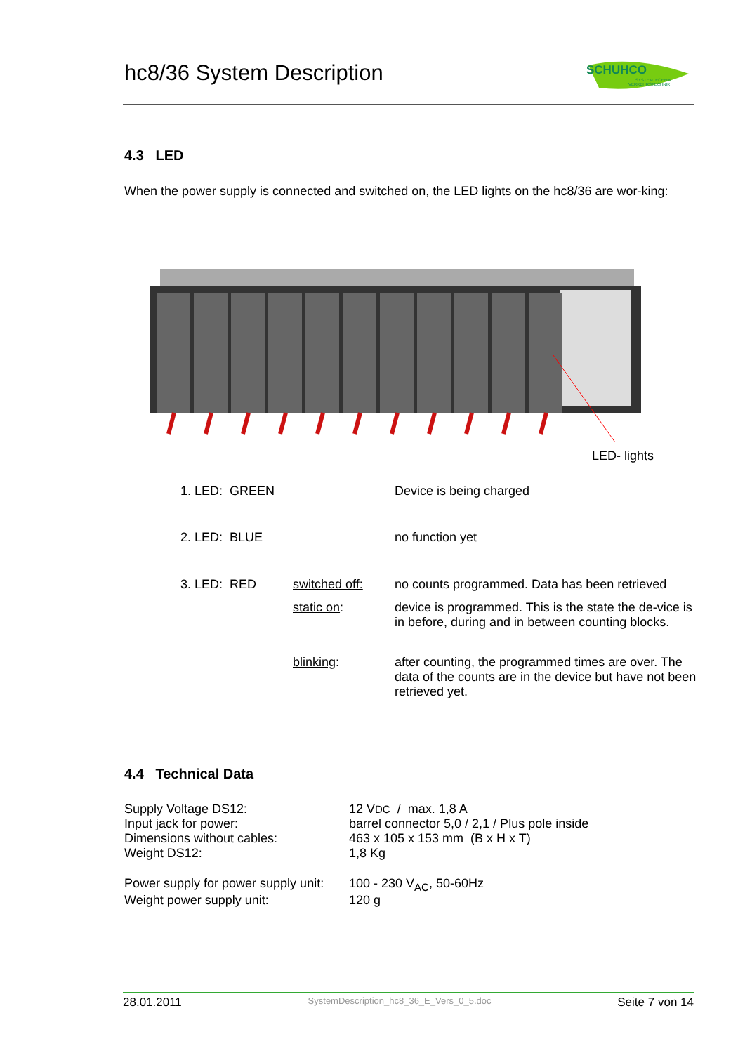hc8/36 System Description
SCHUHCO
SYSTEMTECHNIK
VERKEHRSTECHNIK
4.3 LED
When the power supply is connected and switched on, the LED lights on the hc8/36 are wor-king:
LED- lights
| 1. LED: GREEN | | Device is being charged |
| 2. LED: BLUE | | no function yet |
| 3. LED: RED | switched off: | no counts programmed. Data has been retrieved |
| | static on : | device is programmed. This is the state the de-vice is in before, during and in between counting blocks. |
| | blinking : | after counting, the programmed times are over. The data of the counts are in the device but have not been retrieved yet. |
4.4 Technical Data
| Supply Voltage DS12: | 12 V DC / max. 1,8 A |
| Input jack for power: | barrel connector 5,0 / 2,1 / Plus pole inside |
| Dimensions without cables: | 463 x 105 x 153 mm (B x H x T) |
| Weight DS12: | 1,8 Kg |
| Power supply for power supply unit: | 100 - 230 V<sub>AC</sub>, 50-60Hz |
| Weight power supply unit: | 120 g |
28.01.2011 SystemDescription_hc8_36_E_Vers_0_5.doc Seite 7 von 14